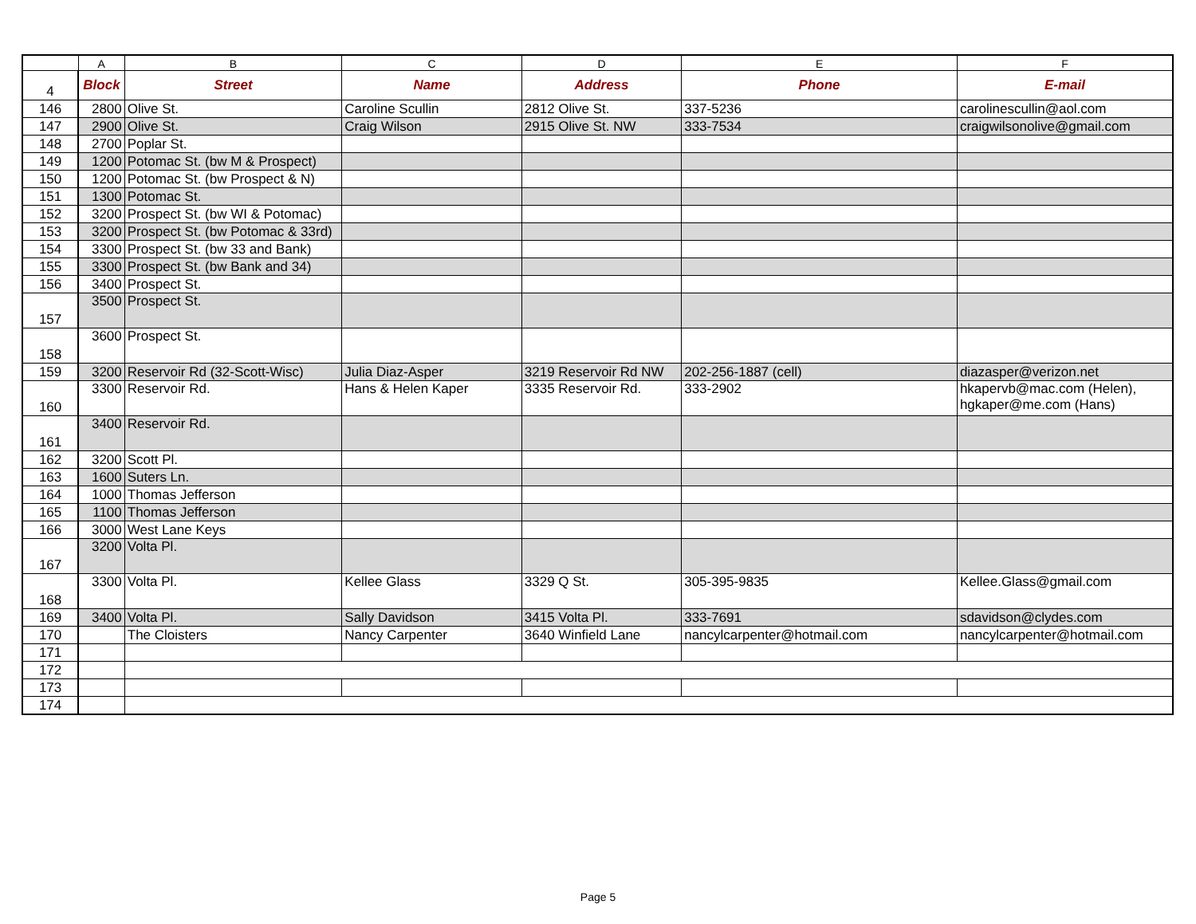| | A | B | C | D | E | F |
| --- | --- | --- | --- | --- | --- | --- |
| 4 | Block | Street | Name | Address | Phone | E-mail |
| 146 | 2800 | Olive St. | Caroline Scullin | 2812 Olive St. | 337-5236 | carolinescullin@aol.com |
| 147 | 2900 | Olive St. | Craig Wilson | 2915 Olive St. NW | 333-7534 | craigwilsonolive@gmail.com |
| 148 | 2700 | Poplar St. | | | | |
| 149 | 1200 | Potomac St. (bw M & Prospect) | | | | |
| 150 | 1200 | Potomac St. (bw Prospect & N) | | | | |
| 151 | 1300 | Potomac St. | | | | |
| 152 | 3200 | Prospect St. (bw WI & Potomac) | | | | |
| 153 | 3200 | Prospect St. (bw Potomac & 33rd) | | | | |
| 154 | 3300 | Prospect St. (bw 33 and Bank) | | | | |
| 155 | 3300 | Prospect St. (bw Bank and 34) | | | | |
| 156 | 3400 | Prospect St. | | | | |
| 157 | 3500 | Prospect St. | | | | |
| 158 | 3600 | Prospect St. | | | | |
| 159 | 3200 | Reservoir Rd (32-Scott-Wisc) | Julia Diaz-Asper | 3219 Reservoir Rd NW | 202-256-1887 (cell) | diazasper@verizon.net |
| 160 | 3300 | Reservoir Rd. | Hans & Helen Kaper | 3335 Reservoir Rd. | 333-2902 | hkapervb@mac.com (Helen), hgkaper@me.com (Hans) |
| 161 | 3400 | Reservoir Rd. | | | | |
| 162 | 3200 | Scott Pl. | | | | |
| 163 | 1600 | Suters Ln. | | | | |
| 164 | 1000 | Thomas Jefferson | | | | |
| 165 | 1100 | Thomas Jefferson | | | | |
| 166 | 3000 | West Lane Keys | | | | |
| 167 | 3200 | Volta Pl. | | | | |
| 168 | 3300 | Volta Pl. | Kellee Glass | 3329 Q St. | 305-395-9835 | Kellee.Glass@gmail.com |
| 169 | 3400 | Volta Pl. | Sally Davidson | 3415 Volta Pl. | 333-7691 | sdavidson@clydes.com |
| 170 | | The Cloisters | Nancy Carpenter | 3640 Winfield Lane | nancylcarpenter@hotmail.com | nancylcarpenter@hotmail.com |
| 171 | | | | | | |
| 172 | | | | | | |
| 173 | | | | | | |
| 174 | | | | | | |
Page 5